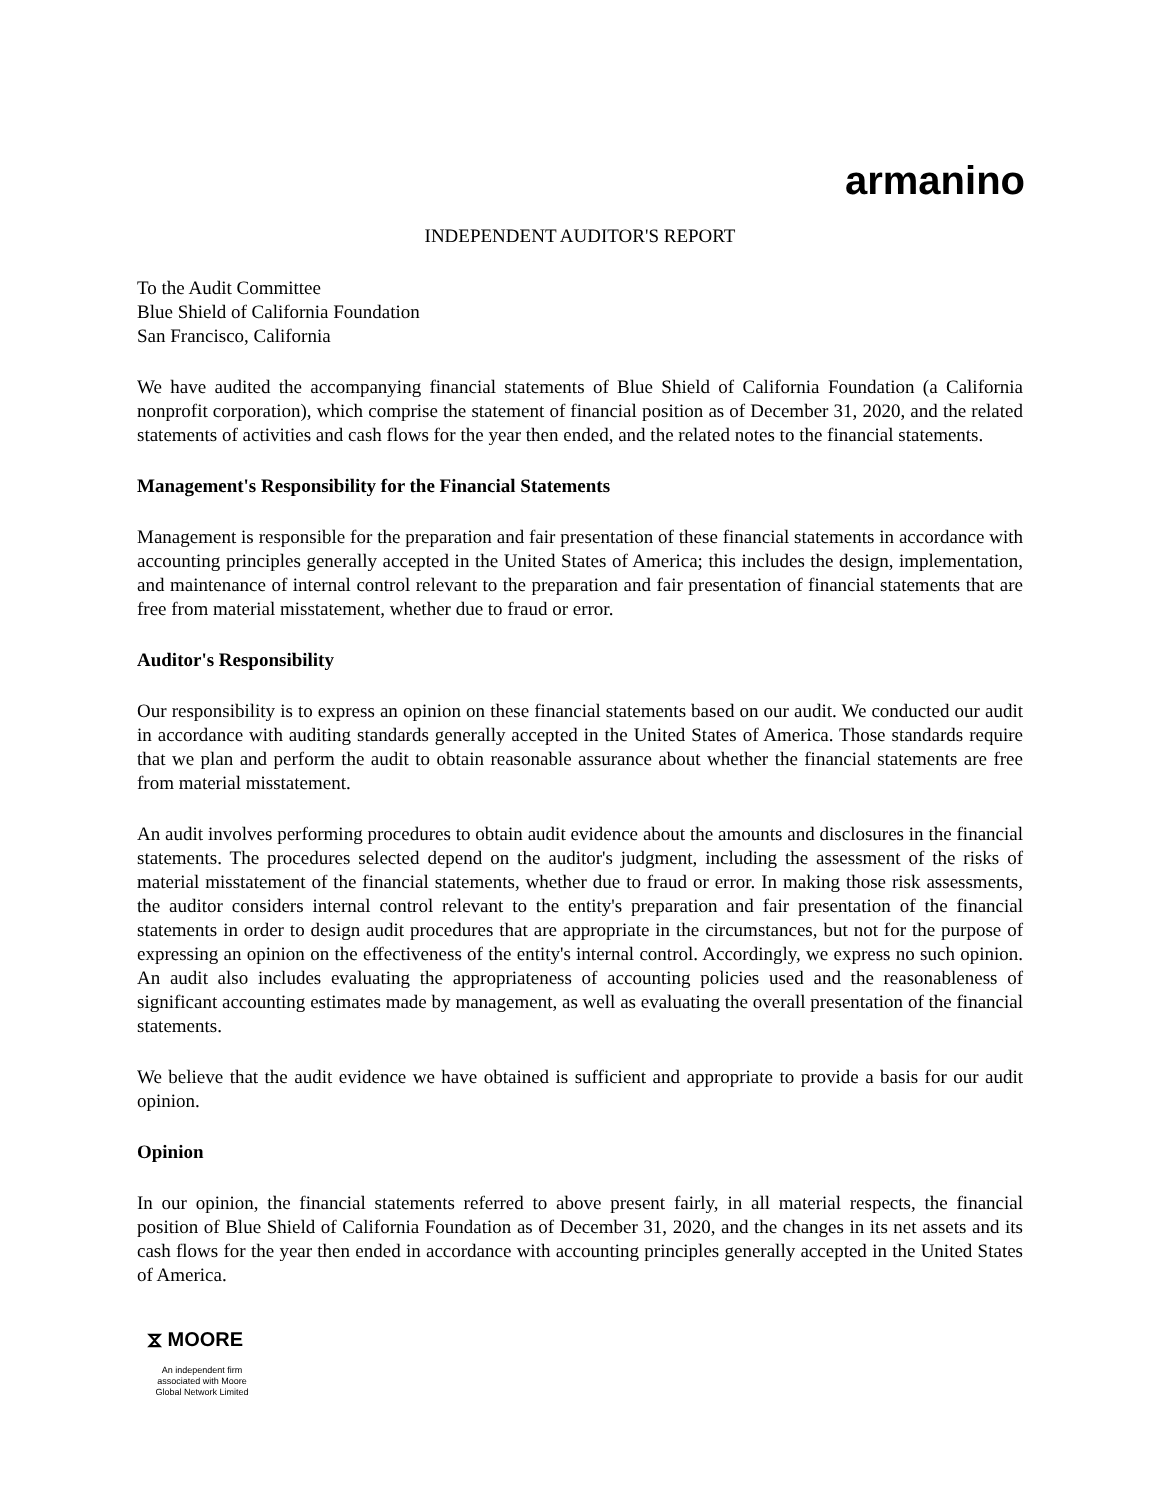armanino
INDEPENDENT AUDITOR'S REPORT
To the Audit Committee
Blue Shield of California Foundation
San Francisco, California
We have audited the accompanying financial statements of Blue Shield of California Foundation (a California nonprofit corporation), which comprise the statement of financial position as of December 31, 2020, and the related statements of activities and cash flows for the year then ended, and the related notes to the financial statements.
Management's Responsibility for the Financial Statements
Management is responsible for the preparation and fair presentation of these financial statements in accordance with accounting principles generally accepted in the United States of America; this includes the design, implementation, and maintenance of internal control relevant to the preparation and fair presentation of financial statements that are free from material misstatement, whether due to fraud or error.
Auditor's Responsibility
Our responsibility is to express an opinion on these financial statements based on our audit. We conducted our audit in accordance with auditing standards generally accepted in the United States of America. Those standards require that we plan and perform the audit to obtain reasonable assurance about whether the financial statements are free from material misstatement.
An audit involves performing procedures to obtain audit evidence about the amounts and disclosures in the financial statements. The procedures selected depend on the auditor's judgment, including the assessment of the risks of material misstatement of the financial statements, whether due to fraud or error. In making those risk assessments, the auditor considers internal control relevant to the entity's preparation and fair presentation of the financial statements in order to design audit procedures that are appropriate in the circumstances, but not for the purpose of expressing an opinion on the effectiveness of the entity's internal control. Accordingly, we express no such opinion. An audit also includes evaluating the appropriateness of accounting policies used and the reasonableness of significant accounting estimates made by management, as well as evaluating the overall presentation of the financial statements.
We believe that the audit evidence we have obtained is sufficient and appropriate to provide a basis for our audit opinion.
Opinion
In our opinion, the financial statements referred to above present fairly, in all material respects, the financial position of Blue Shield of California Foundation as of December 31, 2020, and the changes in its net assets and its cash flows for the year then ended in accordance with accounting principles generally accepted in the United States of America.
⧖ MOORE
An independent firm
associated with Moore
Global Network Limited